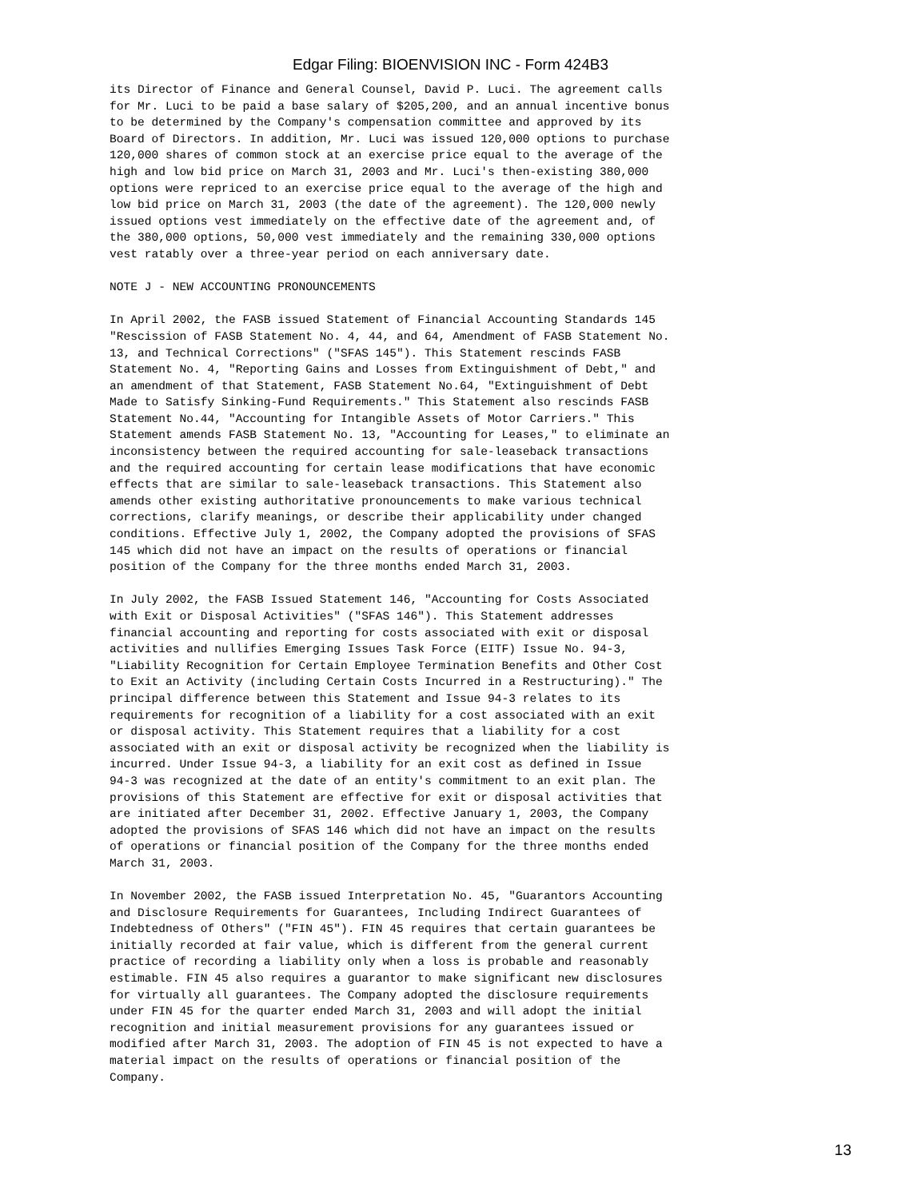Edgar Filing: BIOENVISION INC - Form 424B3
its Director of Finance and General Counsel, David P. Luci. The agreement calls
for Mr. Luci to be paid a base salary of $205,200, and an annual incentive bonus
to be determined by the Company's compensation committee and approved by its
Board of Directors. In addition, Mr. Luci was issued 120,000 options to purchase
120,000 shares of common stock at an exercise price equal to the average of the
high and low bid price on March 31, 2003 and Mr. Luci's then-existing 380,000
options were repriced to an exercise price equal to the average of the high and
low bid price on March 31, 2003 (the date of the agreement). The 120,000 newly
issued options vest immediately on the effective date of the agreement and, of
the 380,000 options, 50,000 vest immediately and the remaining 330,000 options
vest ratably over a three-year period on each anniversary date.
NOTE J - NEW ACCOUNTING PRONOUNCEMENTS
In April 2002, the FASB issued Statement of Financial Accounting Standards 145
"Rescission of FASB Statement No. 4, 44, and 64, Amendment of FASB Statement No.
13, and Technical Corrections" ("SFAS 145"). This Statement rescinds FASB
Statement No. 4, "Reporting Gains and Losses from Extinguishment of Debt," and
an amendment of that Statement, FASB Statement No.64, "Extinguishment of Debt
Made to Satisfy Sinking-Fund Requirements." This Statement also rescinds FASB
Statement No.44, "Accounting for Intangible Assets of Motor Carriers." This
Statement amends FASB Statement No. 13, "Accounting for Leases," to eliminate an
inconsistency between the required accounting for sale-leaseback transactions
and the required accounting for certain lease modifications that have economic
effects that are similar to sale-leaseback transactions. This Statement also
amends other existing authoritative pronouncements to make various technical
corrections, clarify meanings, or describe their applicability under changed
conditions. Effective July 1, 2002, the Company adopted the provisions of SFAS
145 which did not have an impact on the results of operations or financial
position of the Company for the three months ended March 31, 2003.
In July 2002, the FASB Issued Statement 146, "Accounting for Costs Associated
with Exit or Disposal Activities" ("SFAS 146"). This Statement addresses
financial accounting and reporting for costs associated with exit or disposal
activities and nullifies Emerging Issues Task Force (EITF) Issue No. 94-3,
"Liability Recognition for Certain Employee Termination Benefits and Other Cost
to Exit an Activity (including Certain Costs Incurred in a Restructuring)." The
principal difference between this Statement and Issue 94-3 relates to its
requirements for recognition of a liability for a cost associated with an exit
or disposal activity. This Statement requires that a liability for a cost
associated with an exit or disposal activity be recognized when the liability is
incurred. Under Issue 94-3, a liability for an exit cost as defined in Issue
94-3 was recognized at the date of an entity's commitment to an exit plan. The
provisions of this Statement are effective for exit or disposal activities that
are initiated after December 31, 2002. Effective January 1, 2003, the Company
adopted the provisions of SFAS 146 which did not have an impact on the results
of operations or financial position of the Company for the three months ended
March 31, 2003.
In November 2002, the FASB issued Interpretation No. 45, "Guarantors Accounting
and Disclosure Requirements for Guarantees, Including Indirect Guarantees of
Indebtedness of Others" ("FIN 45"). FIN 45 requires that certain guarantees be
initially recorded at fair value, which is different from the general current
practice of recording a liability only when a loss is probable and reasonably
estimable. FIN 45 also requires a guarantor to make significant new disclosures
for virtually all guarantees. The Company adopted the disclosure requirements
under FIN 45 for the quarter ended March 31, 2003 and will adopt the initial
recognition and initial measurement provisions for any guarantees issued or
modified after March 31, 2003. The adoption of FIN 45 is not expected to have a
material impact on the results of operations or financial position of the
Company.
13